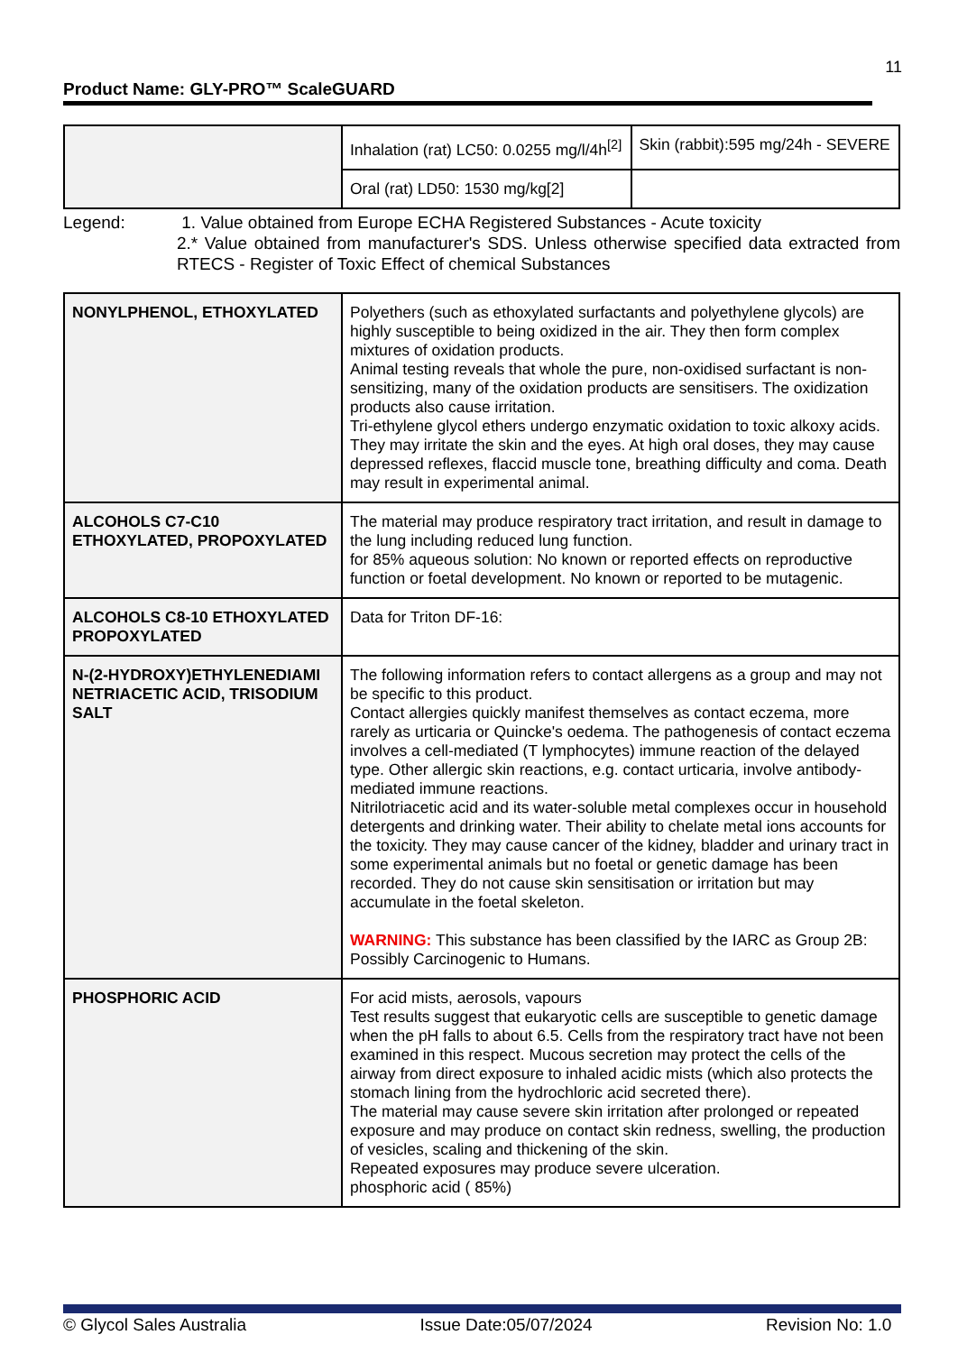11
Product Name: GLY-PRO™ ScaleGUARD
| | Inhalation (rat) LC50: 0.0255 mg/l/4h<sup>[2]</sup> | Skin (rabbit):595 mg/24h - SEVERE |
| | Oral (rat) LD50: 1530 mg/kg[2] | |
Legend: 1. Value obtained from Europe ECHA Registered Substances - Acute toxicity
2.* Value obtained from manufacturer's SDS. Unless otherwise specified data extracted from RTECS - Register of Toxic Effect of chemical Substances
| NONYLPHENOL, ETHOXYLATED | Polyethers (such as ethoxylated surfactants and polyethylene glycols) are highly susceptible to being oxidized in the air. They then form complex mixtures of oxidation products. Animal testing reveals that whole the pure, non-oxidised surfactant is non-sensitizing, many of the oxidation products are sensitisers. The oxidization products also cause irritation. Tri-ethylene glycol ethers undergo enzymatic oxidation to toxic alkoxy acids. They may irritate the skin and the eyes. At high oral doses, they may cause depressed reflexes, flaccid muscle tone, breathing difficulty and coma. Death may result in experimental animal. |
| ALCOHOLS C7-C10 ETHOXYLATED, PROPOXYLATED | The material may produce respiratory tract irritation, and result in damage to the lung including reduced lung function. for 85% aqueous solution: No known or reported effects on reproductive function or foetal development. No known or reported to be mutagenic. |
| ALCOHOLS C8-10 ETHOXYLATED PROPOXYLATED | Data for Triton DF-16: |
| N-(2-HYDROXY)ETHYLENEDIAMI NETRIACETIC ACID, TRISODIUM SALT | The following information refers to contact allergens as a group and may not be specific to this product. Contact allergies quickly manifest themselves as contact eczema, more rarely as urticaria or Quincke's oedema. The pathogenesis of contact eczema involves a cell-mediated (T lymphocytes) immune reaction of the delayed type. Other allergic skin reactions, e.g. contact urticaria, involve antibody-mediated immune reactions. Nitrilotriacetic acid and its water-soluble metal complexes occur in household detergents and drinking water. Their ability to chelate metal ions accounts for the toxicity. They may cause cancer of the kidney, bladder and urinary tract in some experimental animals but no foetal or genetic damage has been recorded. They do not cause skin sensitisation or irritation but may accumulate in the foetal skeleton. WARNING: This substance has been classified by the IARC as Group 2B: Possibly Carcinogenic to Humans. |
| PHOSPHORIC ACID | For acid mists, aerosols, vapours Test results suggest that eukaryotic cells are susceptible to genetic damage when the pH falls to about 6.5. Cells from the respiratory tract have not been examined in this respect. Mucous secretion may protect the cells of the airway from direct exposure to inhaled acidic mists (which also protects the stomach lining from the hydrochloric acid secreted there). The material may cause severe skin irritation after prolonged or repeated exposure and may produce on contact skin redness, swelling, the production of vesicles, scaling and thickening of the skin. Repeated exposures may produce severe ulceration. phosphoric acid ( 85%) |
© Glycol Sales Australia Issue Date:05/07/2024 Revision No: 1.0